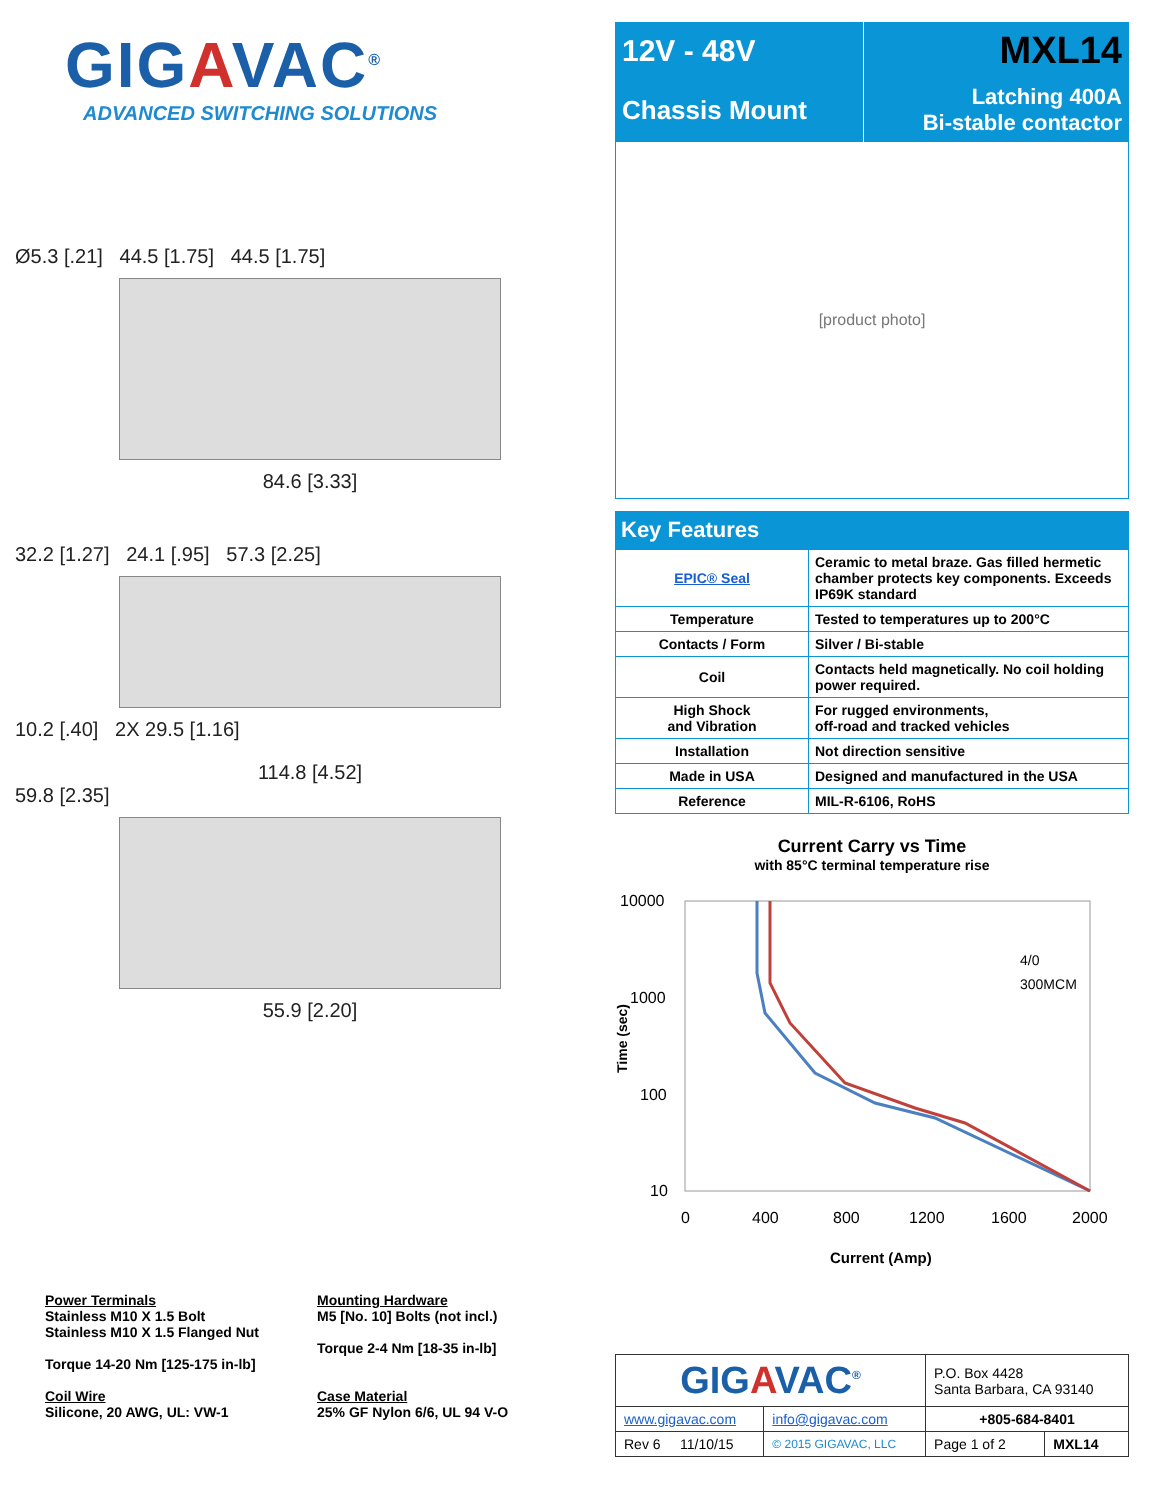GIGAVAC<sup>®</sup>
ADVANCED SWITCHING SOLUTIONS
Ø5.3 [.21] 44.5 [1.75] 44.5 [1.75]
84.6 [3.33]
32.2 [1.27] 24.1 [.95] 57.3 [2.25]
10.2 [.40] 2X 29.5 [1.16]
114.8 [4.52]
59.8 [2.35]
55.9 [2.20]
| 12V - 48V | MXL14 |
| Chassis Mount | Latching 400A Bi-stable contactor |
| [product photo] | |
Key Features
| EPIC® Seal | Ceramic to metal braze. Gas filled hermetic chamber protects key components. Exceeds IP69K standard |
| Temperature | Tested to temperatures up to 200°C |
| Contacts / Form | Silver / Bi-stable |
| Coil | Contacts held magnetically. No coil holding power required. |
| High Shock and Vibration | For rugged environments, off-road and tracked vehicles |
| Installation | Not direction sensitive |
| Made in USA | Designed and manufactured in the USA |
| Reference | MIL-R-6106, RoHS |
Current Carry vs Time
with 85°C terminal temperature rise
Time (sec)
10000
1000
100
10
4/0
300MCM
0
400
800
1200
1600
2000
Current (Amp)
Power Terminals
Stainless M10 X 1.5 Bolt
Stainless M10 X 1.5 Flanged Nut
Torque 14-20 Nm [125-175 in-lb]
Coil Wire
Silicone, 20 AWG, UL: VW-1
Mounting Hardware
M5 [No. 10] Bolts (not incl.)
Torque 2-4 Nm [18-35 in-lb]
Case Material
25% GF Nylon 6/6, UL 94 V-O
| GIG A VAC<sup>®</sup> | | P.O. Box 4428 Santa Barbara, CA 93140 | |
| www.gigavac.com | info@gigavac.com | +805-684-8401 | |
| Rev 6 11/10/15 | © 2015 GIGAVAC, LLC | Page 1 of 2 | MXL14 |